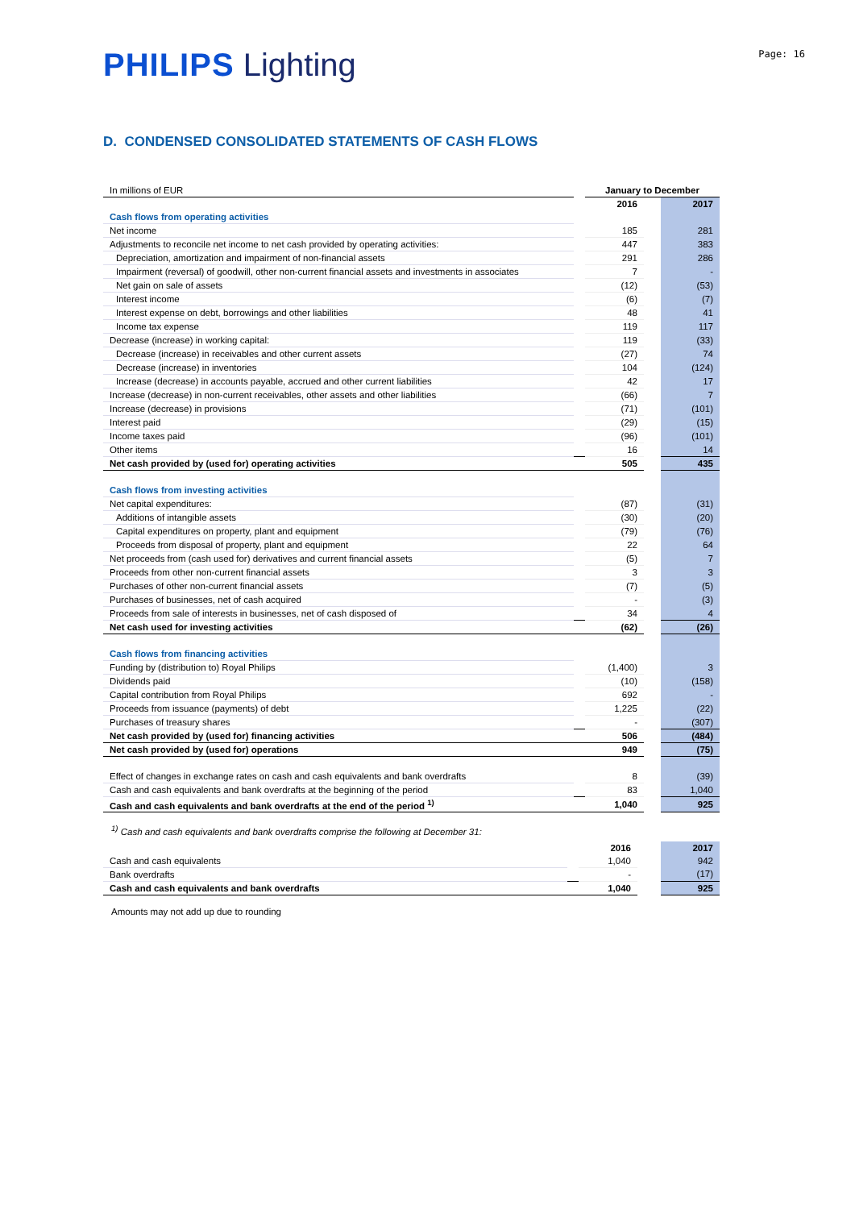PHILIPS Lighting Page: 16
D. CONDENSED CONSOLIDATED STATEMENTS OF CASH FLOWS
| In millions of EUR | | January to December | | |
| | | 2016 | | 2017 |
| Cash flows from operating activities | | | | |
| Net income | | 185 | | 281 |
| Adjustments to reconcile net income to net cash provided by operating activities: | | 447 | | 383 |
| Depreciation, amortization and impairment of non-financial assets | | 291 | | 286 |
| Impairment (reversal) of goodwill, other non-current financial assets and investments in associates | | 7 | | - |
| Net gain on sale of assets | | (12) | | (53) |
| Interest income | | (6) | | (7) |
| Interest expense on debt, borrowings and other liabilities | | 48 | | 41 |
| Income tax expense | | 119 | | 117 |
| Decrease (increase) in working capital: | | 119 | | (33) |
| Decrease (increase) in receivables and other current assets | | (27) | | 74 |
| Decrease (increase) in inventories | | 104 | | (124) |
| Increase (decrease) in accounts payable, accrued and other current liabilities | | 42 | | 17 |
| Increase (decrease) in non-current receivables, other assets and other liabilities | | (66) | | 7 |
| Increase (decrease) in provisions | | (71) | | (101) |
| Interest paid | | (29) | | (15) |
| Income taxes paid | | (96) | | (101) |
| Other items | | 16 | | 14 |
| Net cash provided by (used for) operating activities | | 505 | | 435 |
| Cash flows from investing activities | | | | |
| Net capital expenditures: | | (87) | | (31) |
| Additions of intangible assets | | (30) | | (20) |
| Capital expenditures on property, plant and equipment | | (79) | | (76) |
| Proceeds from disposal of property, plant and equipment | | 22 | | 64 |
| Net proceeds from (cash used for) derivatives and current financial assets | | (5) | | 7 |
| Proceeds from other non-current financial assets | | 3 | | 3 |
| Purchases of other non-current financial assets | | (7) | | (5) |
| Purchases of businesses, net of cash acquired | | - | | (3) |
| Proceeds from sale of interests in businesses, net of cash disposed of | | 34 | | 4 |
| Net cash used for investing activities | | (62) | | (26) |
| Cash flows from financing activities | | | | |
| Funding by (distribution to) Royal Philips | | (1,400) | | 3 |
| Dividends paid | | (10) | | (158) |
| Capital contribution from Royal Philips | | 692 | | - |
| Proceeds from issuance (payments) of debt | | 1,225 | | (22) |
| Purchases of treasury shares | | - | | (307) |
| Net cash provided by (used for) financing activities | | 506 | | (484) |
| Net cash provided by (used for) operations | | 949 | | (75) |
| Effect of changes in exchange rates on cash and cash equivalents and bank overdrafts | | 8 | | (39) |
| Cash and cash equivalents and bank overdrafts at the beginning of the period | | 83 | | 1,040 |
| Cash and cash equivalents and bank overdrafts at the end of the period <sup>1)</sup> | | 1,040 | | 925 |
<sup>1)</sup> Cash and cash equivalents and bank overdrafts comprise the following at December 31:
| | | 2016 | | 2017 |
| Cash and cash equivalents | | 1,040 | | 942 |
| Bank overdrafts | | - | | (17) |
| Cash and cash equivalents and bank overdrafts | | 1,040 | | 925 |
Amounts may not add up due to rounding